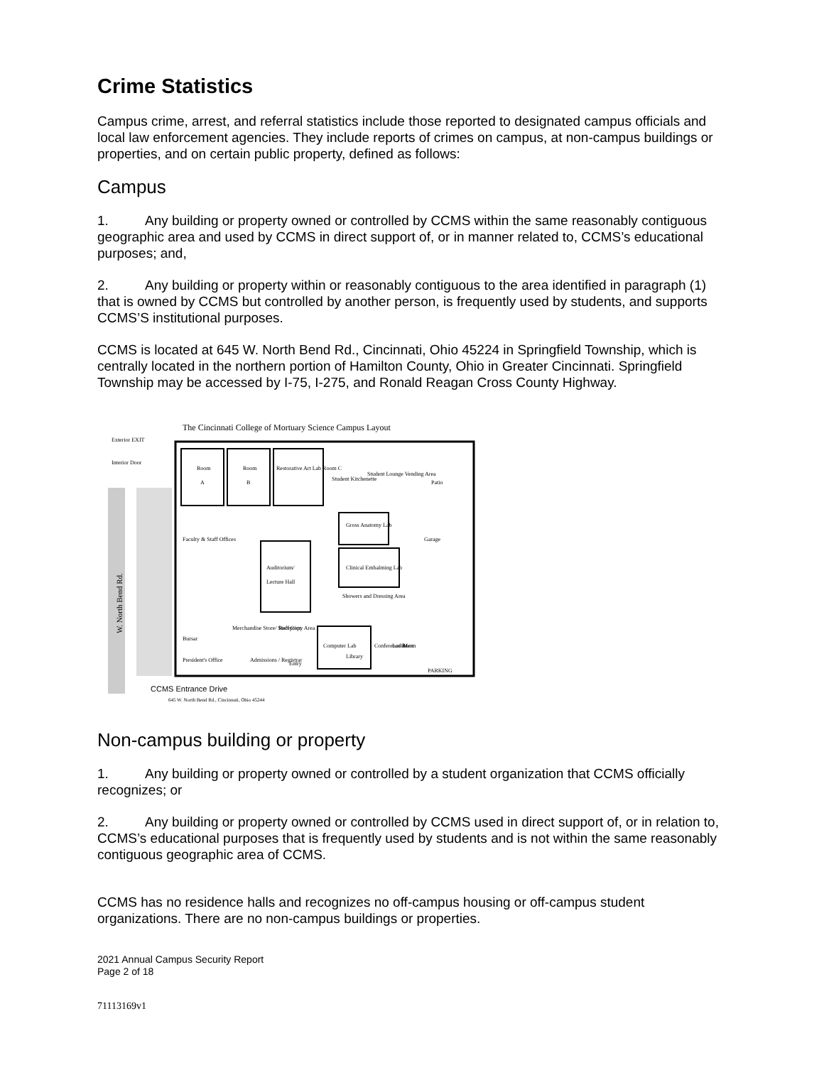Crime Statistics
Campus crime, arrest, and referral statistics include those reported to designated campus officials and local law enforcement agencies. They include reports of crimes on campus, at non-campus buildings or properties, and on certain public property, defined as follows:
Campus
1. Any building or property owned or controlled by CCMS within the same reasonably contiguous geographic area and used by CCMS in direct support of, or in manner related to, CCMS’s educational purposes; and,
2. Any building or property within or reasonably contiguous to the area identified in paragraph (1) that is owned by CCMS but controlled by another person, is frequently used by students, and supports CCMS’S institutional purposes.
CCMS is located at 645 W. North Bend Rd., Cincinnati, Ohio 45224 in Springfield Township, which is centrally located in the northern portion of Hamilton County, Ohio in Greater Cincinnati. Springfield Township may be accessed by I-75, I-275, and Ronald Reagan Cross County Highway.
The Cincinnati College of Mortuary Science Campus Layout
Exterior EXIT
Interior Door
W. North Bend Rd.
Room
A
Room
B
Restorative Art Lab Room C
Student Kitchenette
Student Lounge Vending Area
Patio
Gross Anatomy Lab
Auditorium/
Lecture Hall
Faculty & Staff Offices
Clinical Embalming Lab
Garage
Showers and Dressing Area
Bursar
Merchandise Store/ Staff Copy Area
Reception
Computer Lab
Library
Conference Room
Ladies
Men
President's Office
Admissions / Registrar
Entry
PARKING
CCMS Entrance Drive
645 W. North Bend Rd., Cincinnati, Ohio 45244
Non-campus building or property
1. Any building or property owned or controlled by a student organization that CCMS officially recognizes; or
2. Any building or property owned or controlled by CCMS used in direct support of, or in relation to, CCMS’s educational purposes that is frequently used by students and is not within the same reasonably contiguous geographic area of CCMS.
CCMS has no residence halls and recognizes no off-campus housing or off-campus student organizations. There are no non-campus buildings or properties.
2021 Annual Campus Security Report
Page 2 of 18
71113169v1